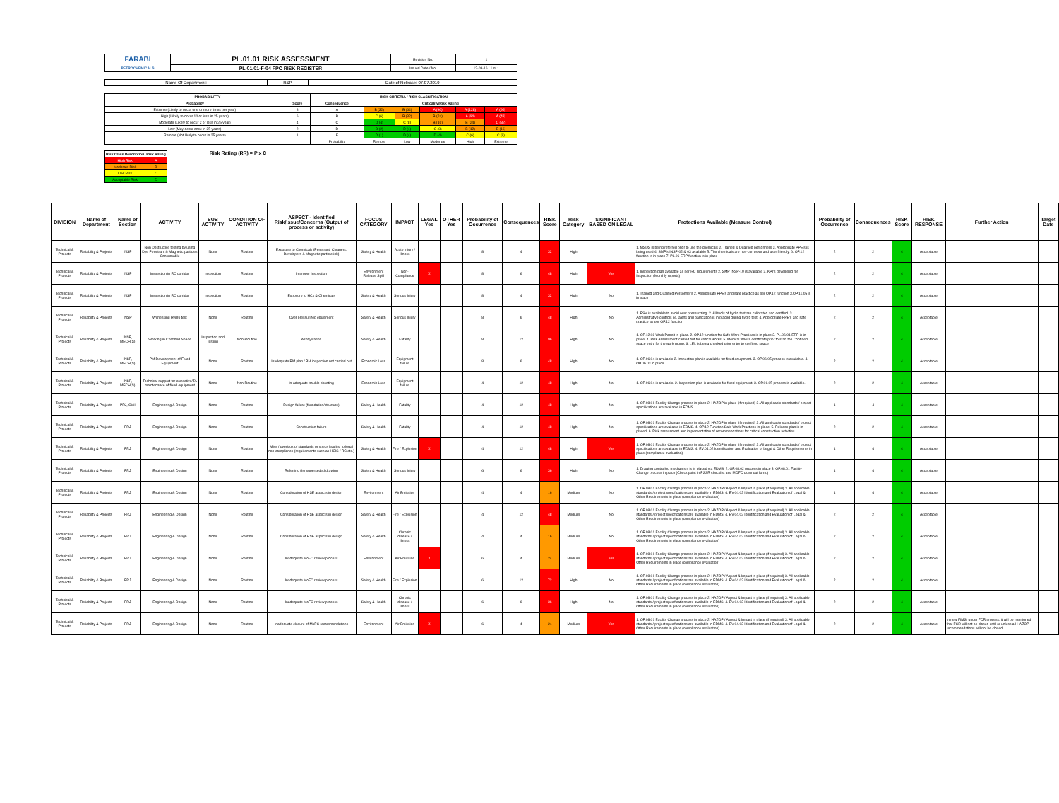| FARABI PETROCHEMICALS | PL.01.01 RISK ASSESSMENT | Revision No. | 1 |
| | PL.01.01-F-04 FPC RISK REGISTER | Issued Date / No. | 12-09-16 / 1 of 1 |
| Name Of Department: | R&P | Date of Release: 07.07.2019 |
| PROBABILITTY | | RISK CRITERIA / RISK CLASSIFICATION | | | | | |
| --- | --- | --- | --- | --- | --- | --- | --- |
| Probability | Score | Consequence | Criticality/Risk Rating | | | | |
| Extreme (Likely to occur one or more times per year) | 8 | A | B (32) | B (64) | A (96) | A (128) | A (96) |
| High (Likely to occur 10 or less in 25 years) | 6 | B | C (6) | B (32) | B (24) | A (64) | A (48) |
| Moderate (Likely to occur 2 or less in 25 year) | 4 | C | D (4) | C (8) | B (16) | B (24) | C (32) |
| Low (May occur once in 25 years) | 2 | D | D (2) | D (4) | C (8) | B (12) | B (16) |
| Remote (Not likely to occur in 25 years) | 1 | E | D (1) | D (4) | D (4) | C (6) | C (8) |
| | | Probability | Remote | Low | Moderate | High | Extreme |
| Risk Class Description | Risk Rating |
| --- | --- |
| High Risk | A |
| Moderate Risk | B |
| Low Risk | C |
| Acceptable Risk | D |
Risk Rating (RR) = P x C
| DIVISION | Name of Department | Name of Section | ACTIVITY | SUB ACTIVITY | CONDITION OF ACTIVITY | ASPECT - Identified Risk/Issue/Concerns (Output of process or activity) | FOCUS CATEGORY | IMPACT | LEGAL Yes | OTHER Yes | Probability of Occurrence | Consequences | RISK Score | Risk Category | SIGNIFICANT BASED ON LEGAL | Protections Available (Measure Control) | Probability of Occurrence | Consequences | RISK Score | RISK RESPONSE | Further Action | Target Date |
| --- | --- | --- | --- | --- | --- | --- | --- | --- | --- | --- | --- | --- | --- | --- | --- | --- | --- | --- | --- | --- | --- | --- |
| Technical & Projects | Reliability & Projects | INSP | Non Destructive testing by using Dye Penetrant & Magnetic particles Consumable | None | Routine | Exposure to Chemicals (Penetrant, Cleaners, Developers & Magnetic particle ink) | Safety & Health | Acute Injury / Illness | | | 8 | 4 | 32 | High | | 1. MSDS is being referred prior to use the chemicals 2. Trained & Qualified personnel's 3. Appropriate PPE's is being used 4. SMP's INSP-02 & 03 available 5. The chemicals are non-corrosive and user friendly. 6. OP.12 function is in place 7. PL.06 ERP function is in place | 2 | 2 | 4 | Acceptable | | |
| Technical & Projects | Reliability & Projects | INSP | Inspection in RC corridor | Inspection | Routine | Improper Inspection | Environment Release Spill | Non-Compliance | X | | 8 | 6 | 48 | High | Yes | 1. Inspection plan available as per RC requirements 2. SMP INSP-10 is available 3. KPI's developed for Inspection (Monthly reports) | 2 | 2 | 4 | Acceptable | | |
| Technical & Projects | Reliability & Projects | INSP | Inspection in RC corridor | Inspection | Routine | Exposure to HCs & Chemicals | Safety & Health | Serious Injury | | | 8 | 4 | 32 | High | No | 1. Trained and Qualified Personnel's 2. Appropriate PPE's and safe practice as per OP.12 function 3.OP.11.05 is in place | 2 | 2 | 4 | Acceptable | | |
| Technical & Projects | Reliability & Projects | INSP | Witnessing Hydro test | None | Routine | Over pressurized equipment | Safety & Health | Serious Injury | | | 8 | 6 | 48 | High | No | 1. PSV is available to avoid over pressurizing. 2. All tools of hydro test are calibrated and certified. 3. Administrative controls i.e. alerts and barrication is in placed during hydro test. 4. Appropriate PPE's and safe practice as per OP.12 function | 2 | 2 | 4 | Acceptable | | |
| Technical & Projects | Reliability & Projects | INSP, MECH(S) | Working in Confined Space | Inspection and testing | Non-Routine | Asphyxiation | Safety & Health | Fatality | | | 8 | 12 | 96 | High | No | 1. OP.12.08 Work Permit in place. 2. OP.12 function for Safe Work Practices is in place 3. PL.06.01 ERP is in place. 4. Risk Assessment carried out for critical works. 5. Medical fitness certificate prior to start the Confined space entry for the work group. 6. LEL is being checked prior entry to confined space | 2 | 2 | 4 | Acceptable | | |
| Technical & Projects | Reliability & Projects | INSP, MECH(S) | PM Development of Fixed Equipment | None | Routine | Inadequate PM plan / PM inspection not carried out | Economic Loss | Equipment failure | | | 8 | 6 | 48 | High | No | 1. OP.06.04 is available 2. Inspection plan is available for fixed equipment. 3. OP.06.05 process is available. 4. OP.06.03 in place. | 2 | 2 | 4 | Acceptable | | |
| Technical & Projects | Reliability & Projects | INSP, MECH(S) | Technical support for corrective/TA maintenance of fixed equipment | None | Non-Routine | In-adequate trouble shooting | Economic Loss | Equipment failure | | | 4 | 12 | 48 | High | No | 1. OP.06.04 is available. 2. Inspection plan is available for fixed equipment. 3. OP.06.05 process is available. | 2 | 2 | 4 | Acceptable | | |
| Technical & Projects | Reliability & Projects | PRJ, Civil | Engineering & Design | None | Routine | Design failure (foundation/structure) | Safety & Health | Fatality | | | 4 | 12 | 48 | High | No | 1. OP.08.01 Facility Change process in place 2. HAZOP in place (if required) 3. All applicable standards / project specifications are available in EDMS. | 1 | 4 | 4 | Acceptable | | |
| Technical & Projects | Reliability & Projects | PRJ | Engineering & Design | None | Routine | Construction failure | Safety & Health | Fatality | | | 4 | 12 | 48 | High | No | 1. OP.08.01 Facility Change process in place 2. HAZOP in place (if required) 3. All applicable standards / project specifications are available in EDMS. 4. OP.12 Function Safe Work Practices in place. 5. Release plan is in placed. 6. Risk assessment and implementation of recommendations for critical construction activities | 2 | 2 | 4 | Acceptable | | |
| Technical & Projects | Reliability & Projects | PRJ | Engineering & Design | None | Routine | Miss / overlook of standards or specs leading to legal non-compliance (requirements such as HCIS / RC etc.) | Safety & Health | Fire / Explosion | X | | 4 | 12 | 48 | High | Yes | 1. OP.08.01 Facility Change process in place 2. HAZOP in place (if required) 3. All applicable standards / project specifications are available in EDMS. 4. EV.04.02 Identification and Evaluation of Legal & Other Requirements in place (compliance evaluation) | 1 | 4 | 4 | Acceptable | | |
| Technical & Projects | Reliability & Projects | PRJ | Engineering & Design | None | Routine | Referring the superseded drawing | Safety & Health | Serious Injury | | | 6 | 6 | 36 | High | No | 1. Drawing controlled mechanism is in placed via EDMS. 2. OP.08.02 process in place 3. OP.08.01 Facility Change process in place (Check point in PSSR checklist and MOFC close out form.) | 1 | 4 | 4 | Acceptable | | |
| Technical & Projects | Reliability & Projects | PRJ | Engineering & Design | None | Routine | Consideration of HSE aspects in design | Environment | Air Emission | | | 4 | 4 | 16 | Medium | No | 1. OP.08.01 Facility Change process in place 2. HAZOP / Aspect & Impact in place (if required) 3. All applicable standards / project specifications are available in EDMS. 4. EV.04.02 Identification and Evaluation of Legal & Other Requirements in place (compliance evaluation) | 1 | 4 | 4 | Acceptable | | |
| Technical & Projects | Reliability & Projects | PRJ | Engineering & Design | None | Routine | Consideration of HSE aspects in design | Safety & Health | Fire / Explosion | | | 4 | 12 | 48 | Medium | No | 1. OP.08.01 Facility Change process in place 2. HAZOP / Aspect & Impact in place (if required) 3. All applicable standards / project specifications are available in EDMS. 4. EV.04.02 Identification and Evaluation of Legal & Other Requirements in place (compliance evaluation) | 2 | 2 | 4 | Acceptable | | |
| Technical & Projects | Reliability & Projects | PRJ | Engineering & Design | None | Routine | Consideration of HSE aspects in design | Safety & Health | Chronic disease / Illness | | | 4 | 4 | 16 | Medium | No | 1. OP.08.01 Facility Change process in place 2. HAZOP / Aspect & Impact in place (if required) 3. All applicable standards / project specifications are available in EDMS. 4. EV.04.02 Identification and Evaluation of Legal & Other Requirements in place (compliance evaluation) | 2 | 2 | 4 | Acceptable | | |
| Technical & Projects | Reliability & Projects | PRJ | Engineering & Design | None | Routine | Inadequate MoFC review process | Environment | Air Emission | X | | 6 | 4 | 24 | Medium | Yes | 1. OP.08.01 Facility Change process in place 2. HAZOP / Aspect & Impact in place (if required) 3. All applicable standards / project specifications are available in EDMS. 4. EV.04.02 Identification and Evaluation of Legal & Other Requirements in place (compliance evaluation) | 2 | 2 | 4 | Acceptable | | |
| Technical & Projects | Reliability & Projects | PRJ | Engineering & Design | None | Routine | Inadequate MoFC review process | Safety & Health | Fire / Explosion | | | 6 | 12 | 72 | High | No | 1. OP.08.01 Facility Change process in place 2. HAZOP / Aspect & Impact in place (if required) 3. All applicable standards / project specifications are available in EDMS. 4. EV.04.02 Identification and Evaluation of Legal & Other Requirements in place (compliance evaluation) | 2 | 2 | 4 | Acceptable | | |
| Technical & Projects | Reliability & Projects | PRJ | Engineering & Design | None | Routine | Inadequate MoFC review process | Safety & Health | Chronic disease / Illness | | | 6 | 6 | 36 | High | No | 1. OP.08.01 Facility Change process in place 2. HAZOP / Aspect & Impact in place (if required) 3. All applicable standards / project specifications are available in EDMS. 4. EV.04.02 Identification and Evaluation of Legal & Other Requirements in place (compliance evaluation) | 2 | 2 | 4 | Acceptable | | |
| Technical & Projects | Reliability & Projects | PRJ | Engineering & Design | None | Routine | Inadequate closure of MoFC recommendations | Environment | Air Emission | X | | 6 | 4 | 24 | Medium | Yes | 1. OP.08.01 Facility Change process in place 2. HAZOP / Aspect & Impact in place (if required) 3. All applicable standards / project specifications are available in EDMS. 4. EV.04.02 Identification and Evaluation of Legal & Other Requirements in place (compliance evaluation) | 2 | 2 | 4 | Acceptable | In new FIMS, under FCR process, it will be mentioned that FCR will not be closed until or unless all HAZOP recommendations will not be closed. | |